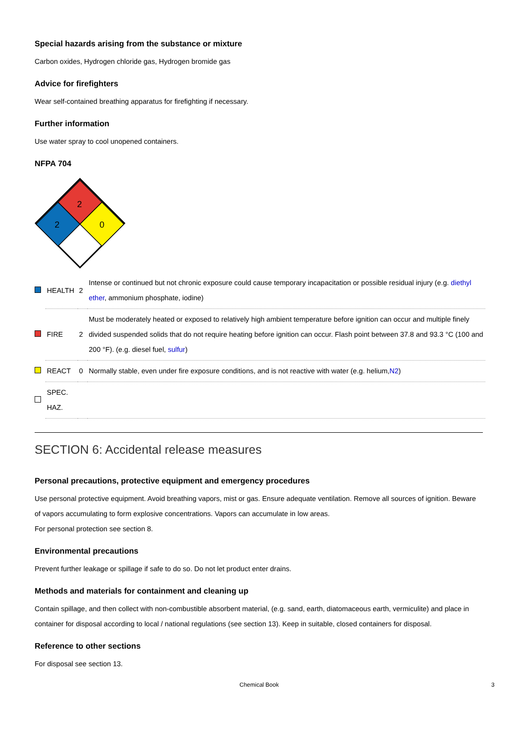Special hazards arising from the substance or mixture
Carbon oxides, Hydrogen chloride gas, Hydrogen bromide gas
Advice for firefighters
Wear self-contained breathing apparatus for firefighting if necessary.
Further information
Use water spray to cool unopened containers.
NFPA 704
2
2
0
| | HEALTH | 2 | Intense or continued but not chronic exposure could cause temporary incapacitation or possible residual injury (e.g. diethyl ether , ammonium phosphate, iodine) |
| | FIRE | 2 | Must be moderately heated or exposed to relatively high ambient temperature before ignition can occur and multiple finely divided suspended solids that do not require heating before ignition can occur. Flash point between 37.8 and 93.3 °C (100 and 200 °F). (e.g. diesel fuel, sulfur ) |
| | REACT | 0 | Normally stable, even under fire exposure conditions, and is not reactive with water (e.g. helium, N2 ) |
| | SPEC. HAZ. | | |
SECTION 6: Accidental release measures
Personal precautions, protective equipment and emergency procedures
Use personal protective equipment. Avoid breathing vapors, mist or gas. Ensure adequate ventilation. Remove all sources of ignition. Beware of vapors accumulating to form explosive concentrations. Vapors can accumulate in low areas.
For personal protection see section 8.
Environmental precautions
Prevent further leakage or spillage if safe to do so. Do not let product enter drains.
Methods and materials for containment and cleaning up
Contain spillage, and then collect with non-combustible absorbent material, (e.g. sand, earth, diatomaceous earth, vermiculite) and place in container for disposal according to local / national regulations (see section 13). Keep in suitable, closed containers for disposal.
Reference to other sections
For disposal see section 13.
Chemical Book 3